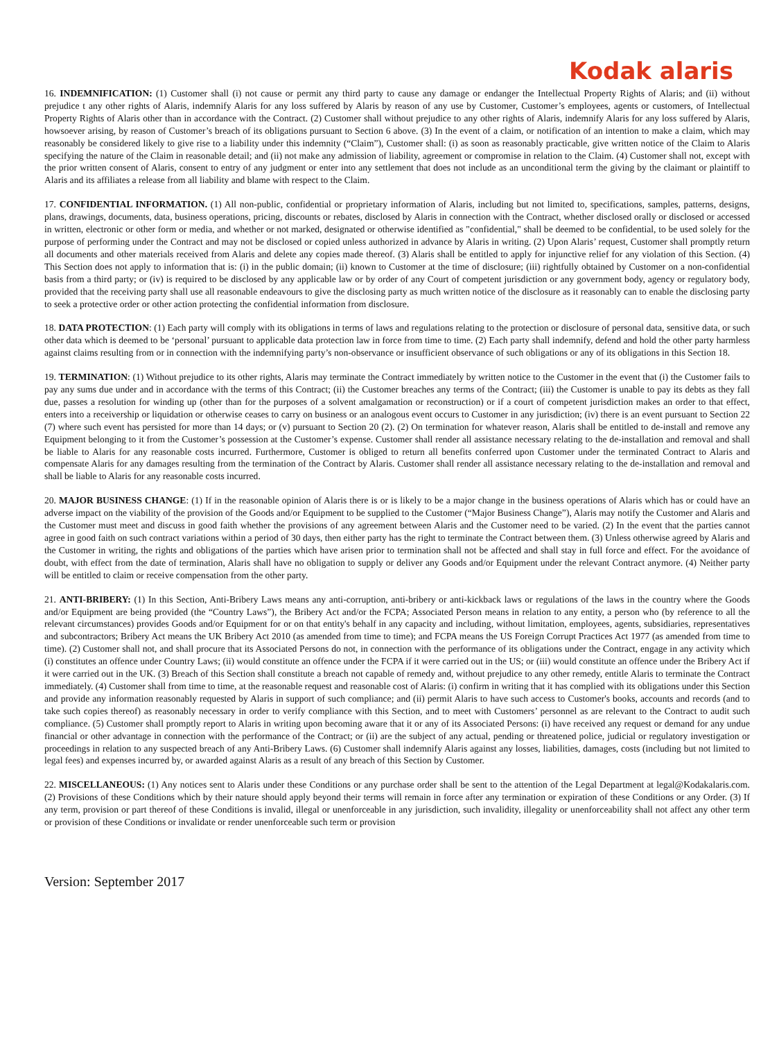Kodak alaris
16. INDEMNIFICATION: (1) Customer shall (i) not cause or permit any third party to cause any damage or endanger the Intellectual Property Rights of Alaris; and (ii) without prejudice t any other rights of Alaris, indemnify Alaris for any loss suffered by Alaris by reason of any use by Customer, Customer’s employees, agents or customers, of Intellectual Property Rights of Alaris other than in accordance with the Contract. (2) Customer shall without prejudice to any other rights of Alaris, indemnify Alaris for any loss suffered by Alaris, howsoever arising, by reason of Customer’s breach of its obligations pursuant to Section 6 above. (3) In the event of a claim, or notification of an intention to make a claim, which may reasonably be considered likely to give rise to a liability under this indemnity (“Claim”), Customer shall: (i) as soon as reasonably practicable, give written notice of the Claim to Alaris specifying the nature of the Claim in reasonable detail; and (ii) not make any admission of liability, agreement or compromise in relation to the Claim. (4) Customer shall not, except with the prior written consent of Alaris, consent to entry of any judgment or enter into any settlement that does not include as an unconditional term the giving by the claimant or plaintiff to Alaris and its affiliates a release from all liability and blame with respect to the Claim.
17. CONFIDENTIAL INFORMATION. (1) All non-public, confidential or proprietary information of Alaris, including but not limited to, specifications, samples, patterns, designs, plans, drawings, documents, data, business operations, pricing, discounts or rebates, disclosed by Alaris in connection with the Contract, whether disclosed orally or disclosed or accessed in written, electronic or other form or media, and whether or not marked, designated or otherwise identified as "confidential," shall be deemed to be confidential, to be used solely for the purpose of performing under the Contract and may not be disclosed or copied unless authorized in advance by Alaris in writing. (2) Upon Alaris’ request, Customer shall promptly return all documents and other materials received from Alaris and delete any copies made thereof. (3) Alaris shall be entitled to apply for injunctive relief for any violation of this Section. (4) This Section does not apply to information that is: (i) in the public domain; (ii) known to Customer at the time of disclosure; (iii) rightfully obtained by Customer on a non-confidential basis from a third party; or (iv) is required to be disclosed by any applicable law or by order of any Court of competent jurisdiction or any government body, agency or regulatory body, provided that the receiving party shall use all reasonable endeavours to give the disclosing party as much written notice of the disclosure as it reasonably can to enable the disclosing party to seek a protective order or other action protecting the confidential information from disclosure.
18. DATA PROTECTION: (1) Each party will comply with its obligations in terms of laws and regulations relating to the protection or disclosure of personal data, sensitive data, or such other data which is deemed to be ‘personal’ pursuant to applicable data protection law in force from time to time. (2) Each party shall indemnify, defend and hold the other party harmless against claims resulting from or in connection with the indemnifying party’s non-observance or insufficient observance of such obligations or any of its obligations in this Section 18.
19. TERMINATION: (1) Without prejudice to its other rights, Alaris may terminate the Contract immediately by written notice to the Customer in the event that (i) the Customer fails to pay any sums due under and in accordance with the terms of this Contract; (ii) the Customer breaches any terms of the Contract; (iii) the Customer is unable to pay its debts as they fall due, passes a resolution for winding up (other than for the purposes of a solvent amalgamation or reconstruction) or if a court of competent jurisdiction makes an order to that effect, enters into a receivership or liquidation or otherwise ceases to carry on business or an analogous event occurs to Customer in any jurisdiction; (iv) there is an event pursuant to Section 22 (7) where such event has persisted for more than 14 days; or (v) pursuant to Section 20 (2). (2) On termination for whatever reason, Alaris shall be entitled to de-install and remove any Equipment belonging to it from the Customer’s possession at the Customer’s expense. Customer shall render all assistance necessary relating to the de-installation and removal and shall be liable to Alaris for any reasonable costs incurred. Furthermore, Customer is obliged to return all benefits conferred upon Customer under the terminated Contract to Alaris and compensate Alaris for any damages resulting from the termination of the Contract by Alaris. Customer shall render all assistance necessary relating to the de-installation and removal and shall be liable to Alaris for any reasonable costs incurred.
20. MAJOR BUSINESS CHANGE: (1) If in the reasonable opinion of Alaris there is or is likely to be a major change in the business operations of Alaris which has or could have an adverse impact on the viability of the provision of the Goods and/or Equipment to be supplied to the Customer (“Major Business Change”), Alaris may notify the Customer and Alaris and the Customer must meet and discuss in good faith whether the provisions of any agreement between Alaris and the Customer need to be varied. (2) In the event that the parties cannot agree in good faith on such contract variations within a period of 30 days, then either party has the right to terminate the Contract between them. (3) Unless otherwise agreed by Alaris and the Customer in writing, the rights and obligations of the parties which have arisen prior to termination shall not be affected and shall stay in full force and effect. For the avoidance of doubt, with effect from the date of termination, Alaris shall have no obligation to supply or deliver any Goods and/or Equipment under the relevant Contract anymore. (4) Neither party will be entitled to claim or receive compensation from the other party.
21. ANTI-BRIBERY: (1) In this Section, Anti-Bribery Laws means any anti-corruption, anti-bribery or anti-kickback laws or regulations of the laws in the country where the Goods and/or Equipment are being provided (the “Country Laws”), the Bribery Act and/or the FCPA; Associated Person means in relation to any entity, a person who (by reference to all the relevant circumstances) provides Goods and/or Equipment for or on that entity's behalf in any capacity and including, without limitation, employees, agents, subsidiaries, representatives and subcontractors; Bribery Act means the UK Bribery Act 2010 (as amended from time to time); and FCPA means the US Foreign Corrupt Practices Act 1977 (as amended from time to time). (2) Customer shall not, and shall procure that its Associated Persons do not, in connection with the performance of its obligations under the Contract, engage in any activity which (i) constitutes an offence under Country Laws; (ii) would constitute an offence under the FCPA if it were carried out in the US; or (iii) would constitute an offence under the Bribery Act if it were carried out in the UK. (3) Breach of this Section shall constitute a breach not capable of remedy and, without prejudice to any other remedy, entitle Alaris to terminate the Contract immediately. (4) Customer shall from time to time, at the reasonable request and reasonable cost of Alaris: (i) confirm in writing that it has complied with its obligations under this Section and provide any information reasonably requested by Alaris in support of such compliance; and (ii) permit Alaris to have such access to Customer's books, accounts and records (and to take such copies thereof) as reasonably necessary in order to verify compliance with this Section, and to meet with Customers’ personnel as are relevant to the Contract to audit such compliance. (5) Customer shall promptly report to Alaris in writing upon becoming aware that it or any of its Associated Persons: (i) have received any request or demand for any undue financial or other advantage in connection with the performance of the Contract; or (ii) are the subject of any actual, pending or threatened police, judicial or regulatory investigation or proceedings in relation to any suspected breach of any Anti-Bribery Laws. (6) Customer shall indemnify Alaris against any losses, liabilities, damages, costs (including but not limited to legal fees) and expenses incurred by, or awarded against Alaris as a result of any breach of this Section by Customer.
22. MISCELLANEOUS: (1) Any notices sent to Alaris under these Conditions or any purchase order shall be sent to the attention of the Legal Department at legal@Kodakalaris.com. (2) Provisions of these Conditions which by their nature should apply beyond their terms will remain in force after any termination or expiration of these Conditions or any Order. (3) If any term, provision or part thereof of these Conditions is invalid, illegal or unenforceable in any jurisdiction, such invalidity, illegality or unenforceability shall not affect any other term or provision of these Conditions or invalidate or render unenforceable such term or provision
Version: September 2017